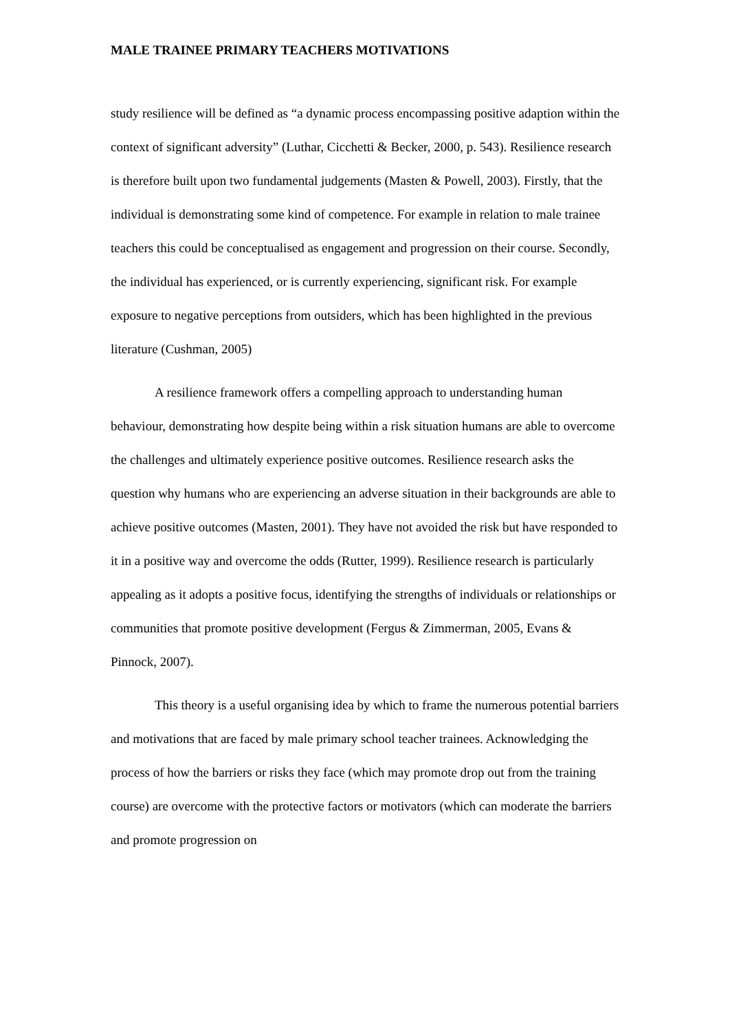MALE TRAINEE PRIMARY TEACHERS MOTIVATIONS
study resilience will be defined as “a dynamic process encompassing positive adaption within the context of significant adversity” (Luthar, Cicchetti & Becker, 2000, p. 543). Resilience research is therefore built upon two fundamental judgements (Masten & Powell, 2003). Firstly, that the individual is demonstrating some kind of competence. For example in relation to male trainee teachers this could be conceptualised as engagement and progression on their course. Secondly, the individual has experienced, or is currently experiencing, significant risk. For example exposure to negative perceptions from outsiders, which has been highlighted in the previous literature (Cushman, 2005)
A resilience framework offers a compelling approach to understanding human behaviour, demonstrating how despite being within a risk situation humans are able to overcome the challenges and ultimately experience positive outcomes. Resilience research asks the question why humans who are experiencing an adverse situation in their backgrounds are able to achieve positive outcomes (Masten, 2001). They have not avoided the risk but have responded to it in a positive way and overcome the odds (Rutter, 1999). Resilience research is particularly appealing as it adopts a positive focus, identifying the strengths of individuals or relationships or communities that promote positive development (Fergus & Zimmerman, 2005, Evans & Pinnock, 2007).
This theory is a useful organising idea by which to frame the numerous potential barriers and motivations that are faced by male primary school teacher trainees. Acknowledging the process of how the barriers or risks they face (which may promote drop out from the training course) are overcome with the protective factors or motivators (which can moderate the barriers and promote progression on